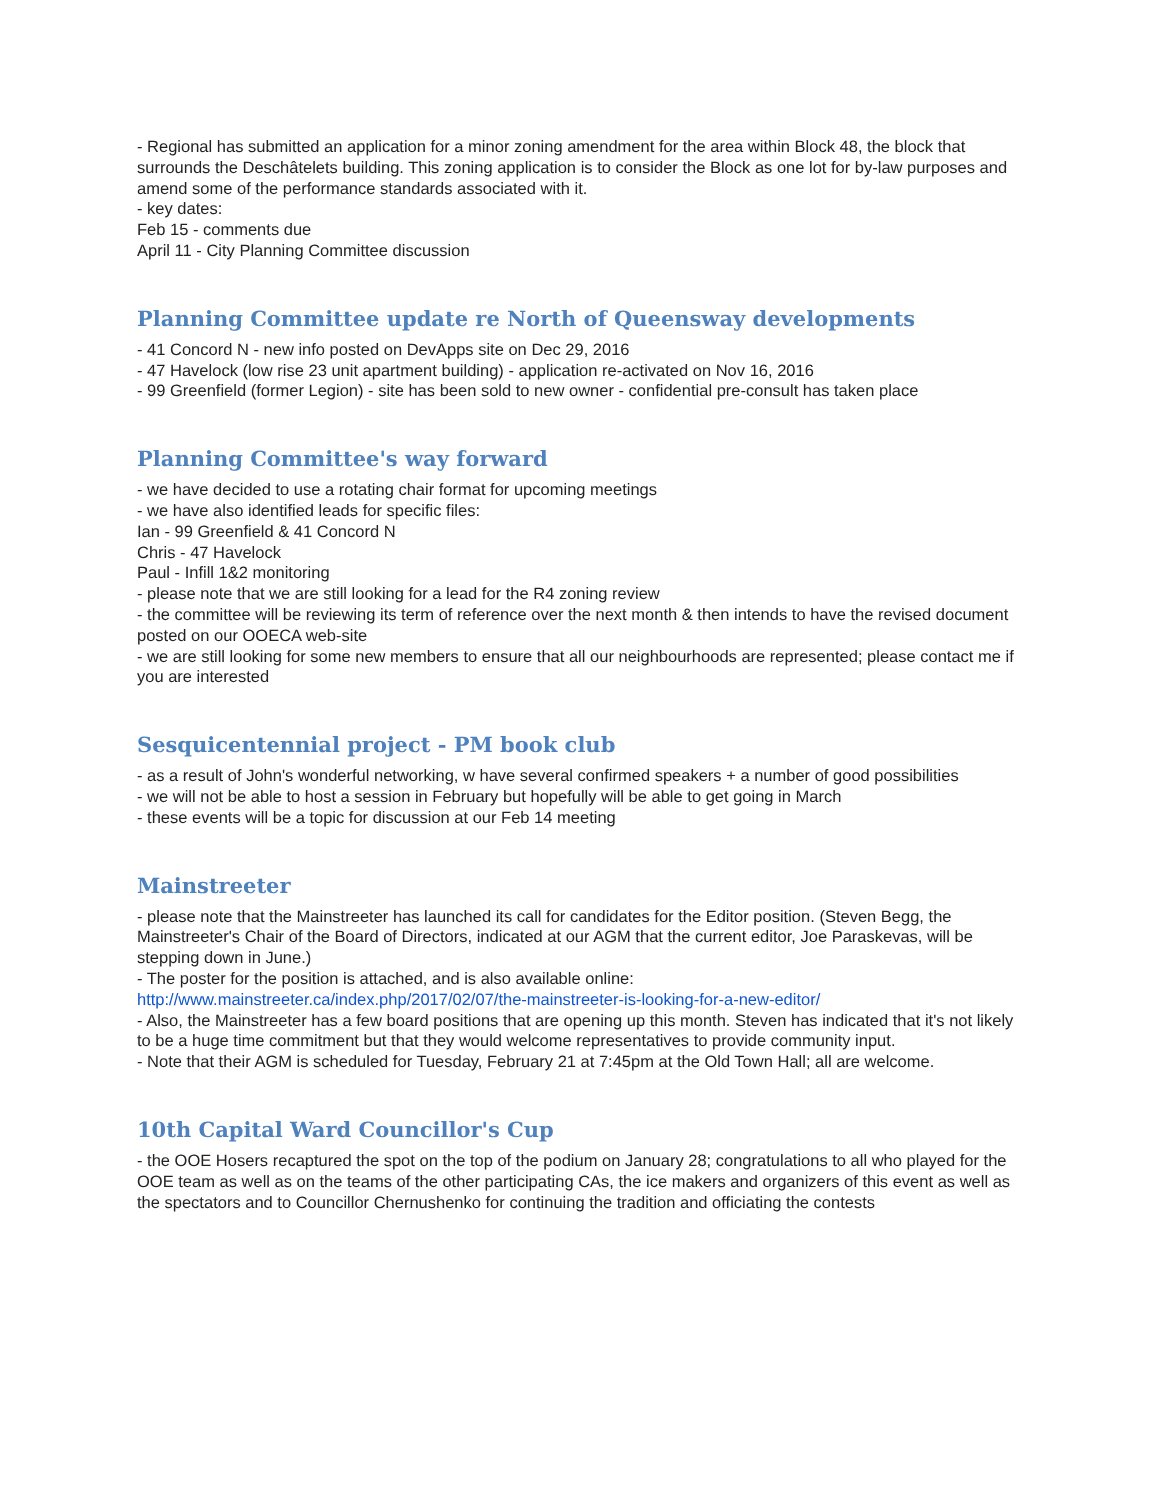- Regional has submitted an application for a minor zoning amendment for the area within Block 48, the block that surrounds the Deschâtelets building. This zoning application is to consider the Block as one lot for by-law purposes and amend some of the performance standards associated with it.
- key dates:
Feb 15 - comments due
April 11 - City Planning Committee discussion
Planning Committee update re North of Queensway developments
- 41 Concord N - new info posted on DevApps site on Dec 29, 2016
- 47 Havelock (low rise 23 unit apartment building) - application re-activated on Nov 16, 2016
- 99 Greenfield (former Legion) - site has been sold to new owner - confidential pre-consult has taken place
Planning Committee's way forward
- we have decided to use a rotating chair format for upcoming meetings
- we have also identified leads for specific files:
Ian - 99 Greenfield & 41 Concord N
Chris - 47 Havelock
Paul - Infill 1&2 monitoring
- please note that we are still looking for a lead for the R4 zoning review
- the committee will be reviewing its term of reference over the next month & then intends to have the revised document posted on our OOECA web-site
- we are still looking for some new members to ensure that all our neighbourhoods are represented; please contact me if you are interested
Sesquicentennial project - PM book club
- as a result of John's wonderful networking, w have several confirmed speakers + a number of good possibilities
- we will not be able to host a session in February but hopefully will be able to get going in March
- these events will be a topic for discussion at our Feb 14 meeting
Mainstreeter
- please note that the Mainstreeter has launched its call for candidates for the Editor position. (Steven Begg, the Mainstreeter's Chair of the Board of Directors, indicated at our AGM that the current editor, Joe Paraskevas, will be stepping down in June.)
- The poster for the position is attached, and is also available online: http://www.mainstreeter.ca/index.php/2017/02/07/the-mainstreeter-is-looking-for-a-new-editor/
- Also, the Mainstreeter has a few board positions that are opening up this month. Steven has indicated that it's not likely to be a huge time commitment but that they would welcome representatives to provide community input.
- Note that their AGM is scheduled for Tuesday, February 21 at 7:45pm at the Old Town Hall; all are welcome.
10th Capital Ward Councillor's Cup
- the OOE Hosers recaptured the spot on the top of the podium on January 28; congratulations to all who played for the OOE team as well as on the teams of the other participating CAs, the ice makers and organizers of this event as well as the spectators and to Councillor Chernushenko for continuing the tradition and officiating the contests